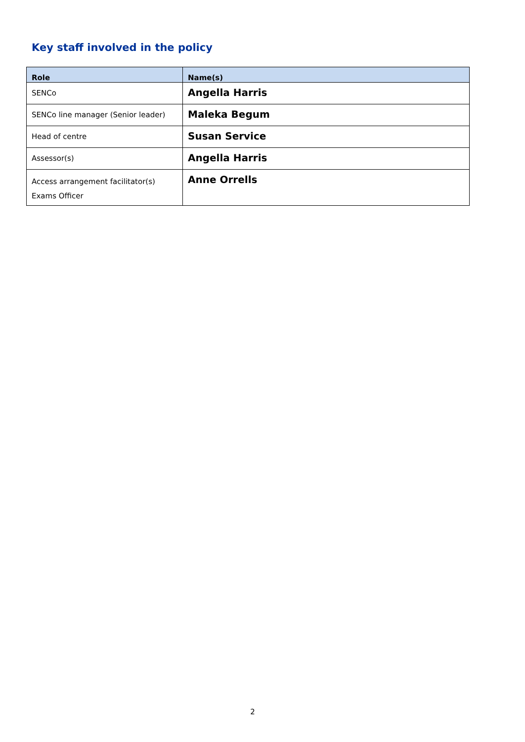Key staff involved in the policy
| Role | Name(s) |
| --- | --- |
| SENCo | Angella Harris |
| SENCo line manager (Senior leader) | Maleka Begum |
| Head of centre | Susan Service |
| Assessor(s) | Angella Harris |
| Access arrangement facilitator(s) Exams Officer | Anne Orrells |
2